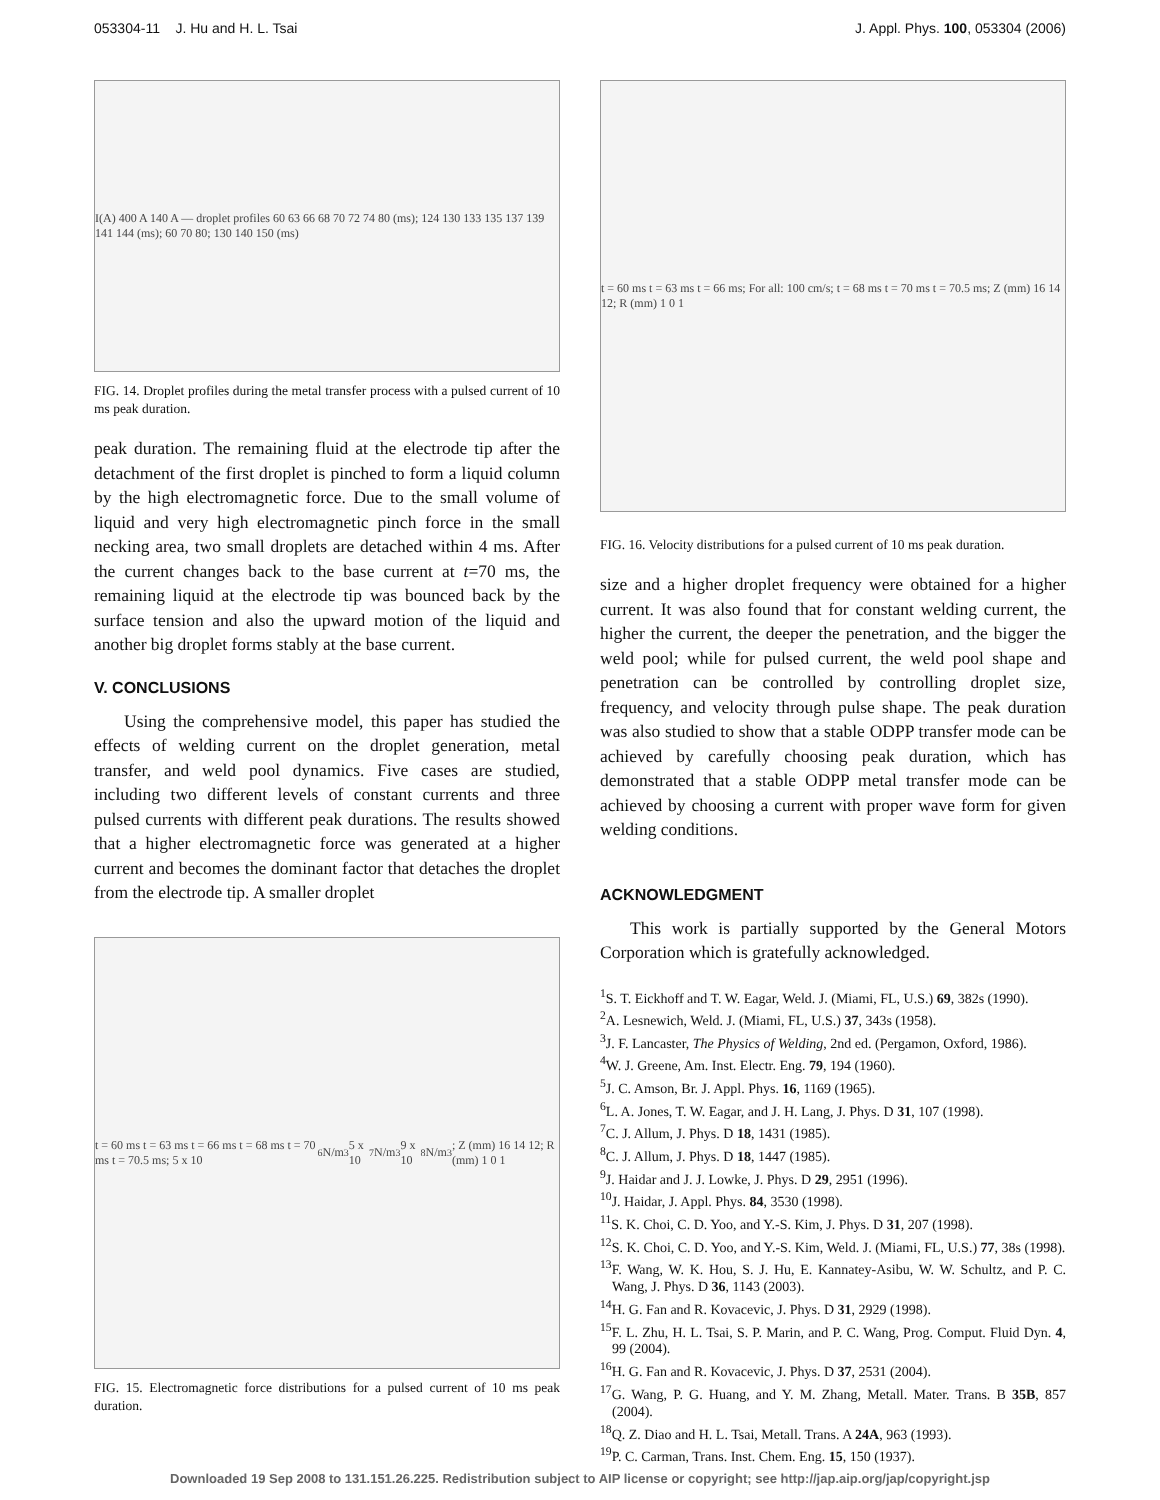053304-11 J. Hu and H. L. Tsai J. Appl. Phys. 100, 053304 (2006)
I(A) 400 A 140 A — droplet profiles 60 63 66 68 70 72 74 80 (ms); 124 130 133 135 137 139 141 144 (ms); 60 70 80; 130 140 150 (ms)
FIG. 14. Droplet profiles during the metal transfer process with a pulsed current of 10 ms peak duration.
peak duration. The remaining fluid at the electrode tip after the detachment of the first droplet is pinched to form a liquid column by the high electromagnetic force. Due to the small volume of liquid and very high electromagnetic pinch force in the small necking area, two small droplets are detached within 4 ms. After the current changes back to the base current at t=70 ms, the remaining liquid at the electrode tip was bounced back by the surface tension and also the upward motion of the liquid and another big droplet forms stably at the base current.
V. CONCLUSIONS
Using the comprehensive model, this paper has studied the effects of welding current on the droplet generation, metal transfer, and weld pool dynamics. Five cases are studied, including two different levels of constant currents and three pulsed currents with different peak durations. The results showed that a higher electromagnetic force was generated at a higher current and becomes the dominant factor that detaches the droplet from the electrode tip. A smaller droplet
t = 60 ms t = 63 ms t = 66 ms t = 68 ms t = 70 ms t = 70.5 ms; 5 x 10<sup>6</sup> N/m<sup>3</sup> 5 x 10<sup>7</sup> N/m<sup>3</sup> 9 x 10<sup>8</sup> N/m<sup>3</sup>; Z (mm) 16 14 12; R (mm) 1 0 1
FIG. 15. Electromagnetic force distributions for a pulsed current of 10 ms peak duration.
t = 60 ms t = 63 ms t = 66 ms; For all: 100 cm/s; t = 68 ms t = 70 ms t = 70.5 ms; Z (mm) 16 14 12; R (mm) 1 0 1
FIG. 16. Velocity distributions for a pulsed current of 10 ms peak duration.
size and a higher droplet frequency were obtained for a higher current. It was also found that for constant welding current, the higher the current, the deeper the penetration, and the bigger the weld pool; while for pulsed current, the weld pool shape and penetration can be controlled by controlling droplet size, frequency, and velocity through pulse shape. The peak duration was also studied to show that a stable ODPP transfer mode can be achieved by carefully choosing peak duration, which has demonstrated that a stable ODPP metal transfer mode can be achieved by choosing a current with proper wave form for given welding conditions.
ACKNOWLEDGMENT
This work is partially supported by the General Motors Corporation which is gratefully acknowledged.
<sup>1</sup> S. T. Eickhoff and T. W. Eagar, Weld. J. (Miami, FL, U.S.) 69, 382s (1990).
<sup>2</sup> A. Lesnewich, Weld. J. (Miami, FL, U.S.) 37, 343s (1958).
<sup>3</sup> J. F. Lancaster, The Physics of Welding, 2nd ed. (Pergamon, Oxford, 1986).
<sup>4</sup> W. J. Greene, Am. Inst. Electr. Eng. 79, 194 (1960).
<sup>5</sup> J. C. Amson, Br. J. Appl. Phys. 16, 1169 (1965).
<sup>6</sup> L. A. Jones, T. W. Eagar, and J. H. Lang, J. Phys. D 31, 107 (1998).
<sup>7</sup>C. J. Allum, J. Phys. D 18, 1431 (1985).
<sup>8</sup>C. J. Allum, J. Phys. D 18, 1447 (1985).
<sup>9</sup> J. Haidar and J. J. Lowke, J. Phys. D 29, 2951 (1996).
<sup>10</sup> J. Haidar, J. Appl. Phys. 84, 3530 (1998).
<sup>11</sup> S. K. Choi, C. D. Yoo, and Y.-S. Kim, J. Phys. D 31, 207 (1998).
<sup>12</sup> S. K. Choi, C. D. Yoo, and Y.-S. Kim, Weld. J. (Miami, FL, U.S.) 77, 38s (1998).
<sup>13</sup>F. Wang, W. K. Hou, S. J. Hu, E. Kannatey-Asibu, W. W. Schultz, and P. C. Wang, J. Phys. D 36, 1143 (2003).
<sup>14</sup>H. G. Fan and R. Kovacevic, J. Phys. D 31, 2929 (1998).
<sup>15</sup>F. L. Zhu, H. L. Tsai, S. P. Marin, and P. C. Wang, Prog. Comput. Fluid Dyn. 4, 99 (2004).
<sup>16</sup>H. G. Fan and R. Kovacevic, J. Phys. D 37, 2531 (2004).
<sup>17</sup> G. Wang, P. G. Huang, and Y. M. Zhang, Metall. Mater. Trans. B 35B, 857 (2004).
<sup>18</sup> Q. Z. Diao and H. L. Tsai, Metall. Trans. A 24A, 963 (1993).
<sup>19</sup>P. C. Carman, Trans. Inst. Chem. Eng. 15, 150 (1937).
Downloaded 19 Sep 2008 to 131.151.26.225. Redistribution subject to AIP license or copyright; see http://jap.aip.org/jap/copyright.jsp